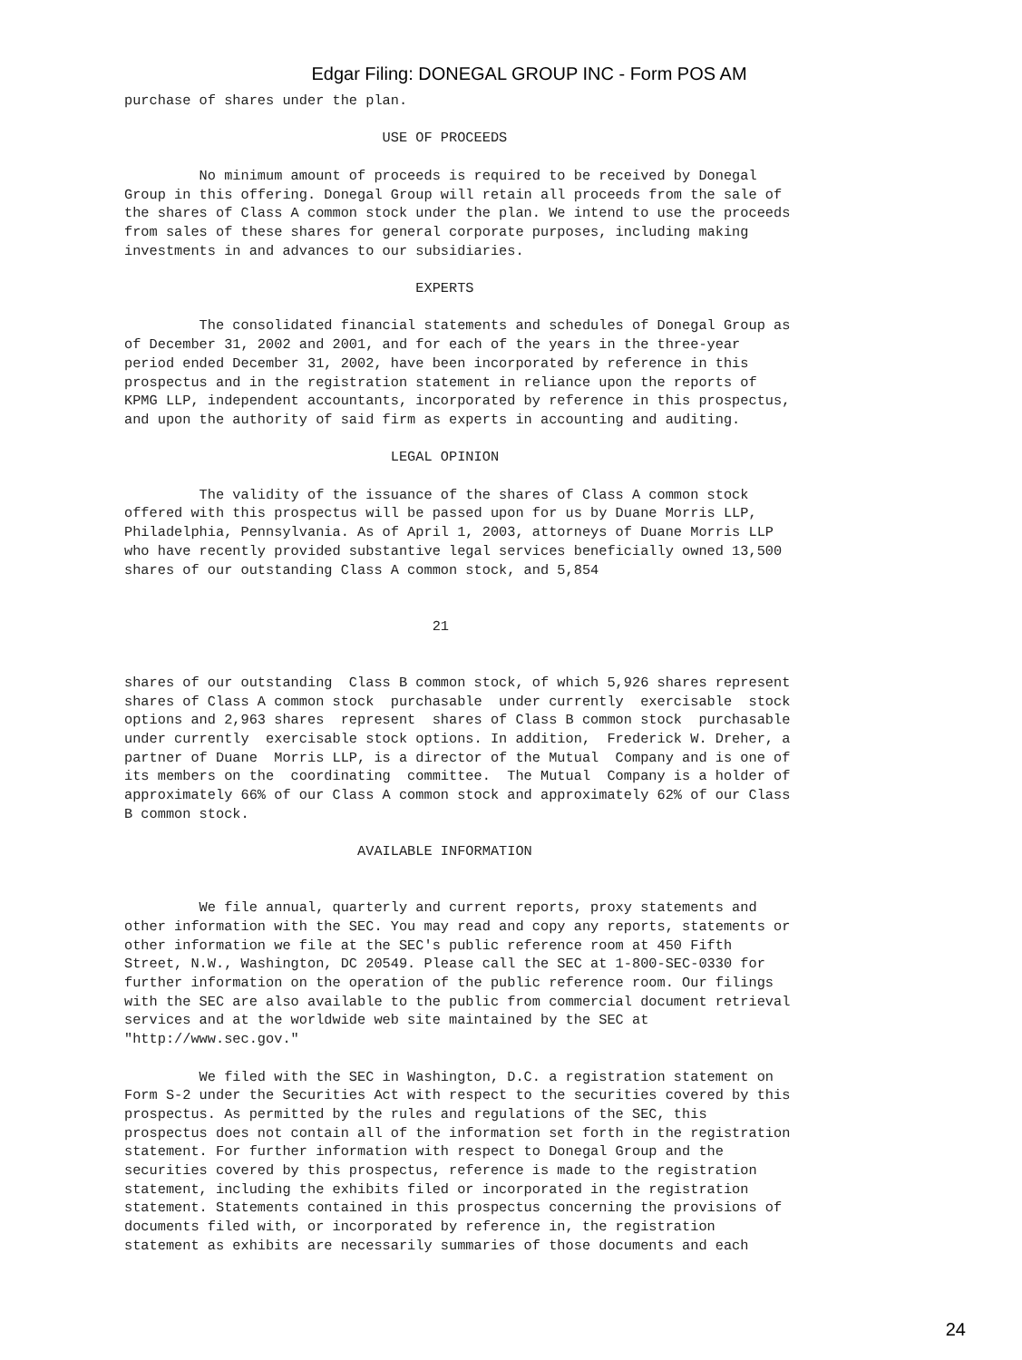Edgar Filing: DONEGAL GROUP INC - Form POS AM
purchase of shares under the plan.

                               USE OF PROCEEDS

         No minimum amount of proceeds is required to be received by Donegal
Group in this offering. Donegal Group will retain all proceeds from the sale of
the shares of Class A common stock under the plan. We intend to use the proceeds
from sales of these shares for general corporate purposes, including making
investments in and advances to our subsidiaries.

                                   EXPERTS

         The consolidated financial statements and schedules of Donegal Group as
of December 31, 2002 and 2001, and for each of the years in the three-year
period ended December 31, 2002, have been incorporated by reference in this
prospectus and in the registration statement in reliance upon the reports of
KPMG LLP, independent accountants, incorporated by reference in this prospectus,
and upon the authority of said firm as experts in accounting and auditing.

                                LEGAL OPINION

         The validity of the issuance of the shares of Class A common stock
offered with this prospectus will be passed upon for us by Duane Morris LLP,
Philadelphia, Pennsylvania. As of April 1, 2003, attorneys of Duane Morris LLP
who have recently provided substantive legal services beneficially owned 13,500
shares of our outstanding Class A common stock, and 5,854


                                     21


shares of our outstanding  Class B common stock, of which 5,926 shares represent
shares of Class A common stock  purchasable  under currently  exercisable  stock
options and 2,963 shares  represent  shares of Class B common stock  purchasable
under currently  exercisable stock options. In addition,  Frederick W. Dreher, a
partner of Duane  Morris LLP, is a director of the Mutual  Company and is one of
its members on the  coordinating  committee.  The Mutual  Company is a holder of
approximately 66% of our Class A common stock and approximately 62% of our Class
B common stock.

                            AVAILABLE INFORMATION


         We file annual, quarterly and current reports, proxy statements and
other information with the SEC. You may read and copy any reports, statements or
other information we file at the SEC's public reference room at 450 Fifth
Street, N.W., Washington, DC 20549. Please call the SEC at 1-800-SEC-0330 for
further information on the operation of the public reference room. Our filings
with the SEC are also available to the public from commercial document retrieval
services and at the worldwide web site maintained by the SEC at
"http://www.sec.gov."

         We filed with the SEC in Washington, D.C. a registration statement on
Form S-2 under the Securities Act with respect to the securities covered by this
prospectus. As permitted by the rules and regulations of the SEC, this
prospectus does not contain all of the information set forth in the registration
statement. For further information with respect to Donegal Group and the
securities covered by this prospectus, reference is made to the registration
statement, including the exhibits filed or incorporated in the registration
statement. Statements contained in this prospectus concerning the provisions of
documents filed with, or incorporated by reference in, the registration
statement as exhibits are necessarily summaries of those documents and each
24